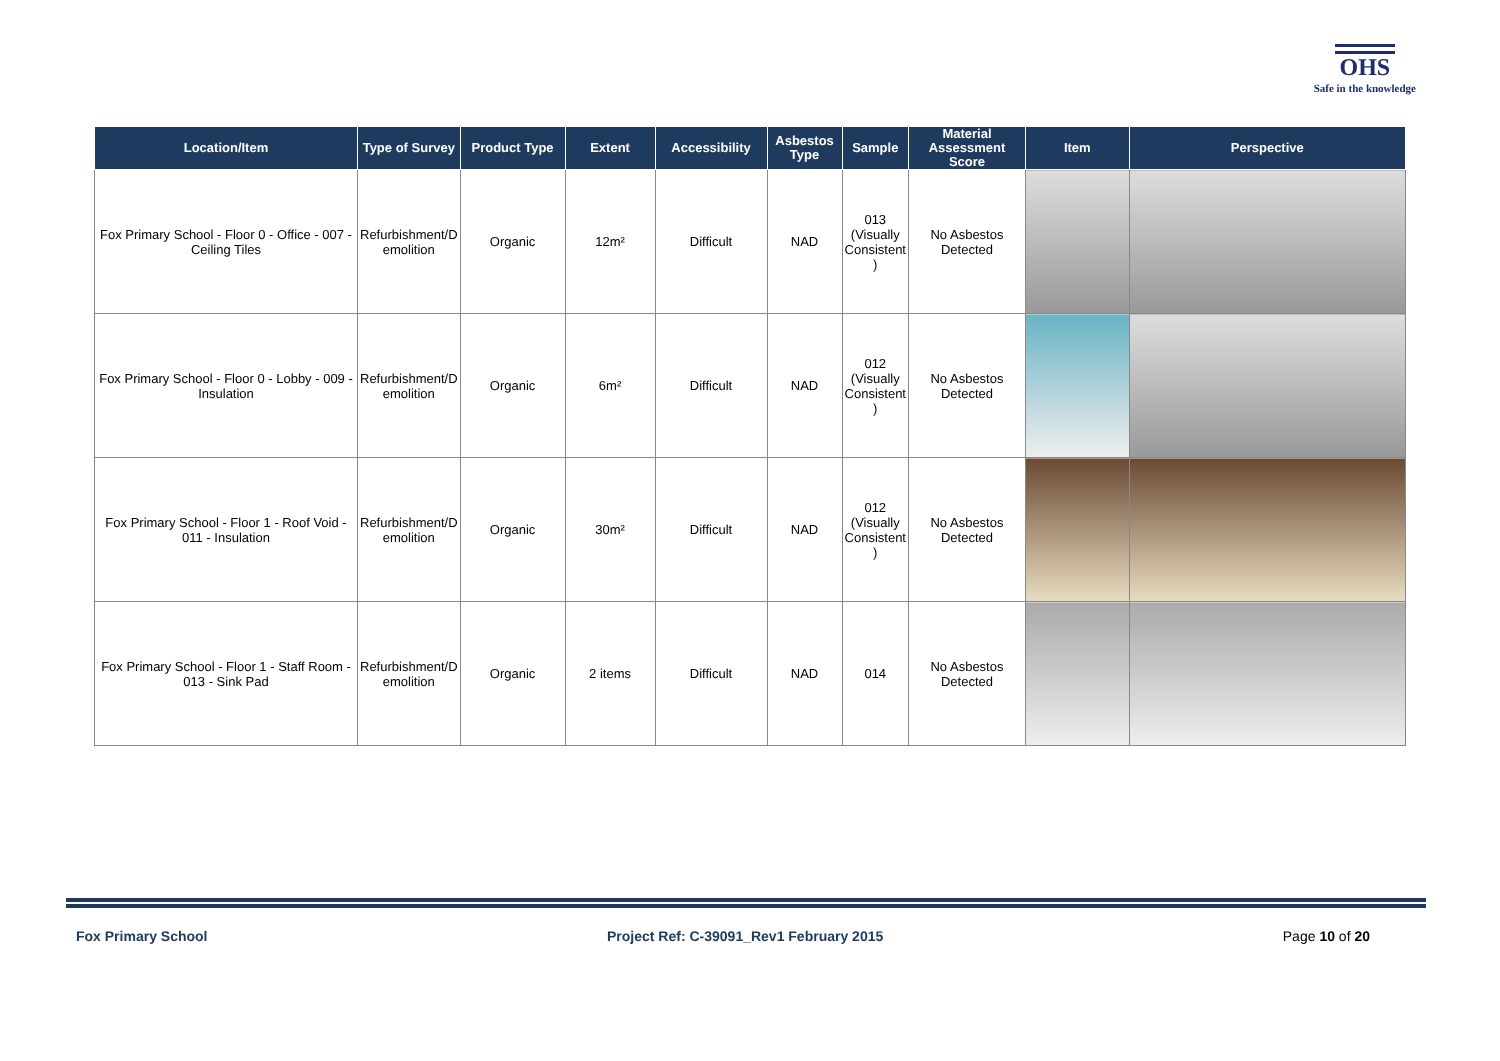OHS
Safe in the knowledge
| Location/Item | Type of Survey | Product Type | Extent | Accessibility | Asbestos Type | Sample | Material Assessment Score | Item | Perspective |
| --- | --- | --- | --- | --- | --- | --- | --- | --- | --- |
| Fox Primary School - Floor 0 - Office - 007 - Ceiling Tiles | Refurbishment/D emolition | Organic | 12m² | Difficult | NAD | 013 (Visually Consistent ) | No Asbestos Detected | | |
| Fox Primary School - Floor 0 - Lobby - 009 - Insulation | Refurbishment/D emolition | Organic | 6m² | Difficult | NAD | 012 (Visually Consistent ) | No Asbestos Detected | | |
| Fox Primary School - Floor 1 - Roof Void - 011 - Insulation | Refurbishment/D emolition | Organic | 30m² | Difficult | NAD | 012 (Visually Consistent ) | No Asbestos Detected | | |
| Fox Primary School - Floor 1 - Staff Room - 013 - Sink Pad | Refurbishment/D emolition | Organic | 2 items | Difficult | NAD | 014 | No Asbestos Detected | | |
Fox Primary School Project Ref: C-39091_Rev1 February 2015 Page 10 of 20